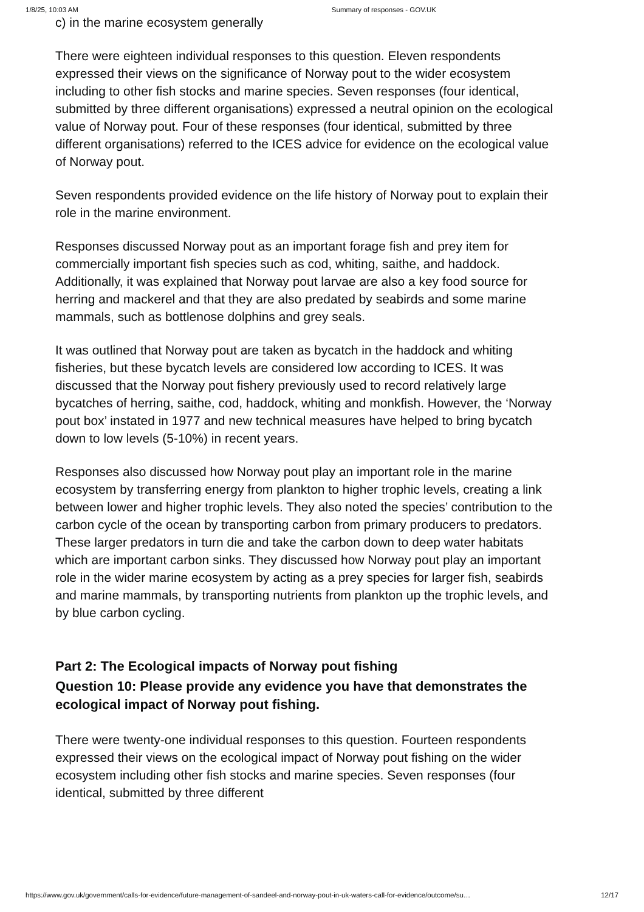1/8/25, 10:03 AM Summary of responses - GOV.UK
c) in the marine ecosystem generally
There were eighteen individual responses to this question. Eleven respondents expressed their views on the significance of Norway pout to the wider ecosystem including to other fish stocks and marine species. Seven responses (four identical, submitted by three different organisations) expressed a neutral opinion on the ecological value of Norway pout. Four of these responses (four identical, submitted by three different organisations) referred to the ICES advice for evidence on the ecological value of Norway pout.
Seven respondents provided evidence on the life history of Norway pout to explain their role in the marine environment.
Responses discussed Norway pout as an important forage fish and prey item for commercially important fish species such as cod, whiting, saithe, and haddock. Additionally, it was explained that Norway pout larvae are also a key food source for herring and mackerel and that they are also predated by seabirds and some marine mammals, such as bottlenose dolphins and grey seals.
It was outlined that Norway pout are taken as bycatch in the haddock and whiting fisheries, but these bycatch levels are considered low according to ICES. It was discussed that the Norway pout fishery previously used to record relatively large bycatches of herring, saithe, cod, haddock, whiting and monkfish. However, the ‘Norway pout box’ instated in 1977 and new technical measures have helped to bring bycatch down to low levels (5-10%) in recent years.
Responses also discussed how Norway pout play an important role in the marine ecosystem by transferring energy from plankton to higher trophic levels, creating a link between lower and higher trophic levels. They also noted the species’ contribution to the carbon cycle of the ocean by transporting carbon from primary producers to predators. These larger predators in turn die and take the carbon down to deep water habitats which are important carbon sinks. They discussed how Norway pout play an important role in the wider marine ecosystem by acting as a prey species for larger fish, seabirds and marine mammals, by transporting nutrients from plankton up the trophic levels, and by blue carbon cycling.
Part 2: The Ecological impacts of Norway pout fishing
Question 10: Please provide any evidence you have that demonstrates the ecological impact of Norway pout fishing.
There were twenty-one individual responses to this question. Fourteen respondents expressed their views on the ecological impact of Norway pout fishing on the wider ecosystem including other fish stocks and marine species. Seven responses (four identical, submitted by three different
https://www.gov.uk/government/calls-for-evidence/future-management-of-sandeel-and-norway-pout-in-uk-waters-call-for-evidence/outcome/su… 12/17